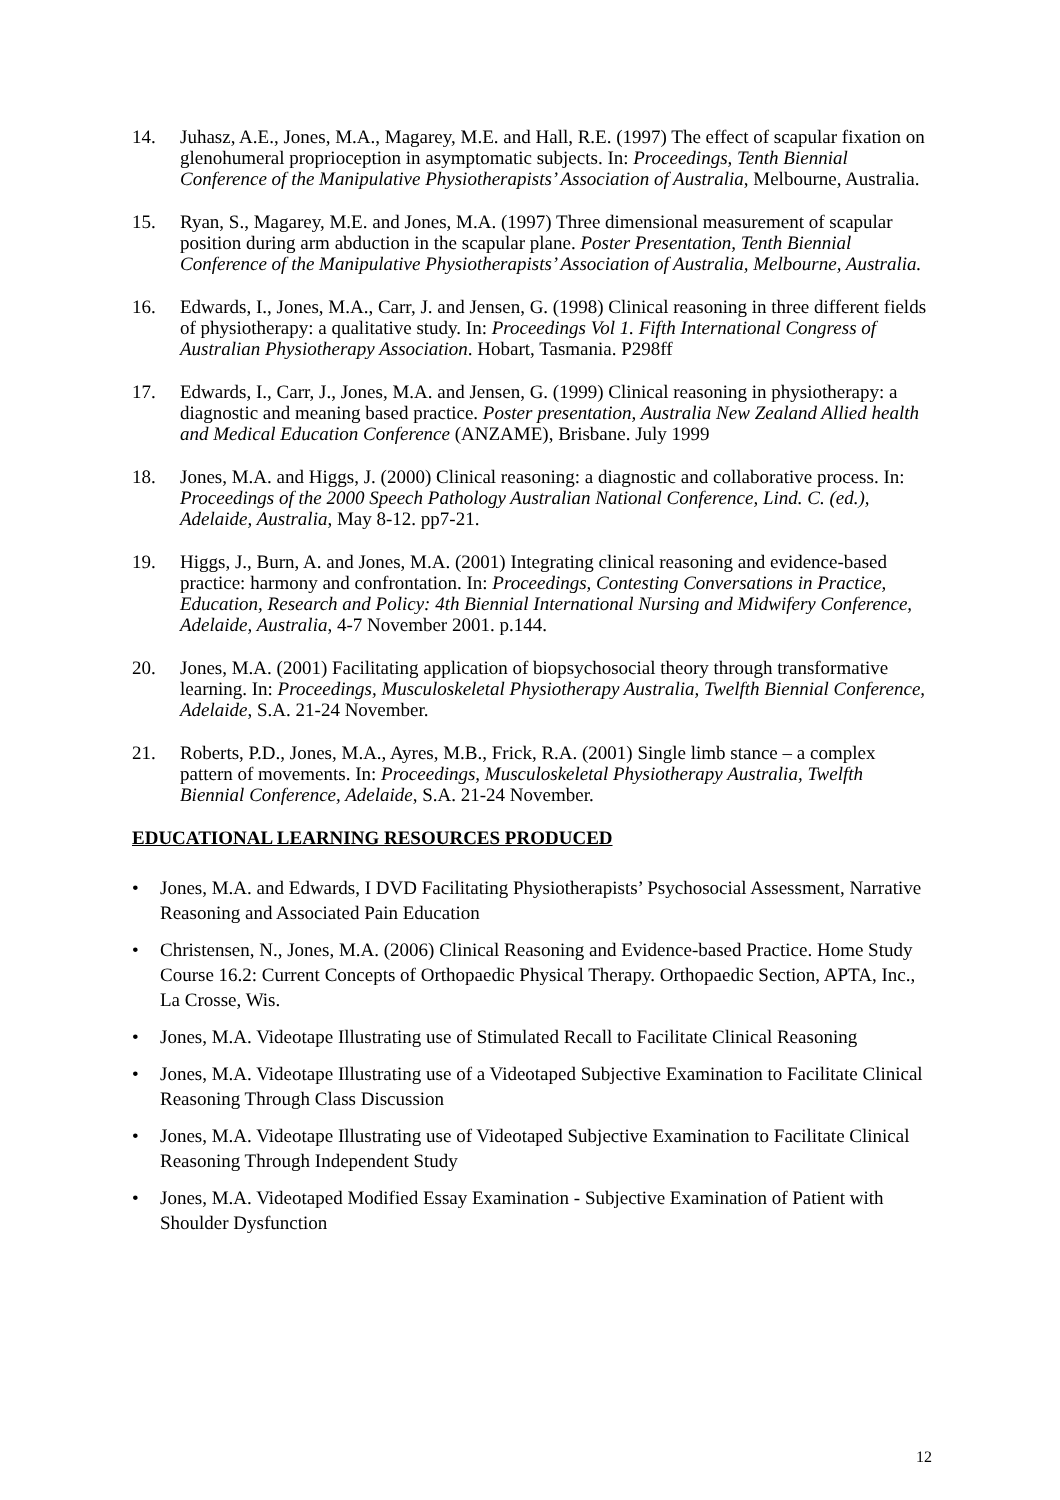14. Juhasz, A.E., Jones, M.A., Magarey, M.E. and Hall, R.E. (1997) The effect of scapular fixation on glenohumeral proprioception in asymptomatic subjects. In: Proceedings, Tenth Biennial Conference of the Manipulative Physiotherapists’ Association of Australia, Melbourne, Australia.
15. Ryan, S., Magarey, M.E. and Jones, M.A. (1997) Three dimensional measurement of scapular position during arm abduction in the scapular plane. Poster Presentation, Tenth Biennial Conference of the Manipulative Physiotherapists’ Association of Australia, Melbourne, Australia.
16. Edwards, I., Jones, M.A., Carr, J. and Jensen, G. (1998) Clinical reasoning in three different fields of physiotherapy: a qualitative study. In: Proceedings Vol 1. Fifth International Congress of Australian Physiotherapy Association. Hobart, Tasmania. P298ff
17. Edwards, I., Carr, J., Jones, M.A. and Jensen, G. (1999) Clinical reasoning in physiotherapy: a diagnostic and meaning based practice. Poster presentation, Australia New Zealand Allied health and Medical Education Conference (ANZAME), Brisbane. July 1999
18. Jones, M.A. and Higgs, J. (2000) Clinical reasoning: a diagnostic and collaborative process. In: Proceedings of the 2000 Speech Pathology Australian National Conference, Lind. C. (ed.), Adelaide, Australia, May 8-12. pp7-21.
19. Higgs, J., Burn, A. and Jones, M.A. (2001) Integrating clinical reasoning and evidence-based practice: harmony and confrontation. In: Proceedings, Contesting Conversations in Practice, Education, Research and Policy: 4th Biennial International Nursing and Midwifery Conference, Adelaide, Australia, 4-7 November 2001. p.144.
20. Jones, M.A. (2001) Facilitating application of biopsychosocial theory through transformative learning. In: Proceedings, Musculoskeletal Physiotherapy Australia, Twelfth Biennial Conference, Adelaide, S.A. 21-24 November.
21. Roberts, P.D., Jones, M.A., Ayres, M.B., Frick, R.A. (2001) Single limb stance – a complex pattern of movements. In: Proceedings, Musculoskeletal Physiotherapy Australia, Twelfth Biennial Conference, Adelaide, S.A. 21-24 November.
EDUCATIONAL LEARNING RESOURCES PRODUCED
• Jones, M.A. and Edwards, I DVD Facilitating Physiotherapists’ Psychosocial Assessment, Narrative Reasoning and Associated Pain Education
• Christensen, N., Jones, M.A. (2006) Clinical Reasoning and Evidence-based Practice. Home Study Course 16.2: Current Concepts of Orthopaedic Physical Therapy. Orthopaedic Section, APTA, Inc., La Crosse, Wis.
• Jones, M.A. Videotape Illustrating use of Stimulated Recall to Facilitate Clinical Reasoning
• Jones, M.A. Videotape Illustrating use of a Videotaped Subjective Examination to Facilitate Clinical Reasoning Through Class Discussion
• Jones, M.A. Videotape Illustrating use of Videotaped Subjective Examination to Facilitate Clinical Reasoning Through Independent Study
• Jones, M.A. Videotaped Modified Essay Examination - Subjective Examination of Patient with Shoulder Dysfunction
12